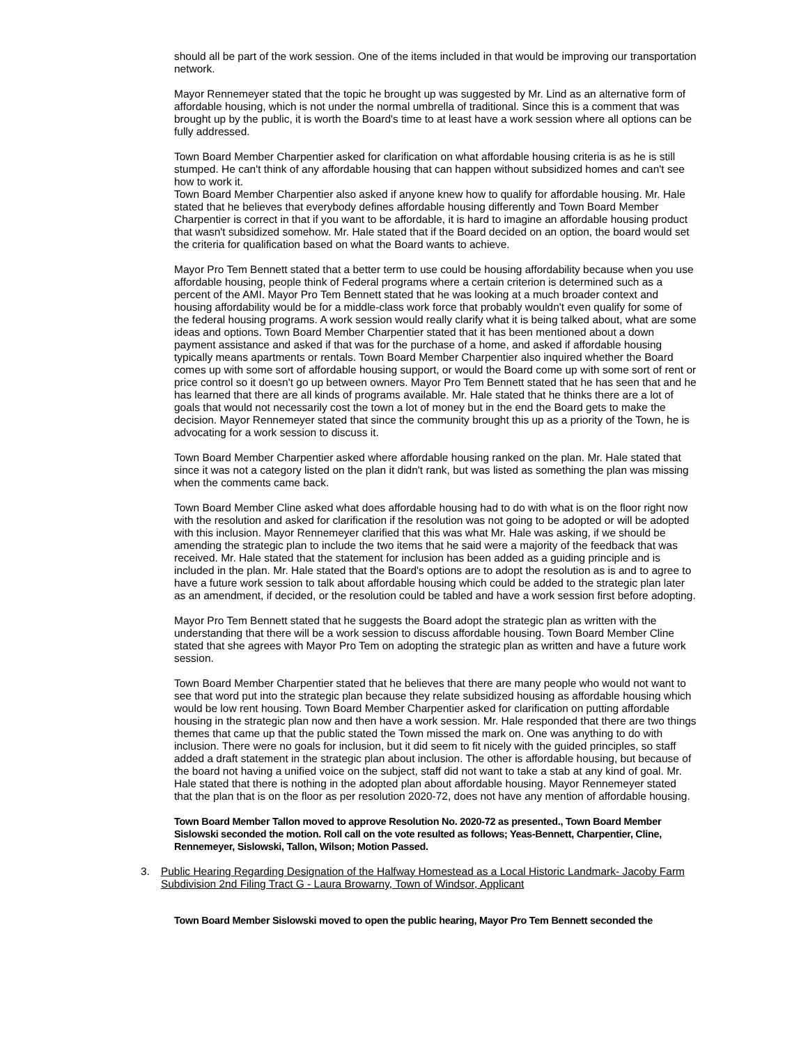should all be part of the work session. One of the items included in that would be improving our transportation network.
Mayor Rennemeyer stated that the topic he brought up was suggested by Mr. Lind as an alternative form of affordable housing, which is not under the normal umbrella of traditional. Since this is a comment that was brought up by the public, it is worth the Board's time to at least have a work session where all options can be fully addressed.
Town Board Member Charpentier asked for clarification on what affordable housing criteria is as he is still stumped. He can't think of any affordable housing that can happen without subsidized homes and can't see how to work it.
Town Board Member Charpentier also asked if anyone knew how to qualify for affordable housing. Mr. Hale stated that he believes that everybody defines affordable housing differently and Town Board Member Charpentier is correct in that if you want to be affordable, it is hard to imagine an affordable housing product that wasn't subsidized somehow. Mr. Hale stated that if the Board decided on an option, the board would set the criteria for qualification based on what the Board wants to achieve.
Mayor Pro Tem Bennett stated that a better term to use could be housing affordability because when you use affordable housing, people think of Federal programs where a certain criterion is determined such as a percent of the AMI. Mayor Pro Tem Bennett stated that he was looking at a much broader context and housing affordability would be for a middle-class work force that probably wouldn't even qualify for some of the federal housing programs. A work session would really clarify what it is being talked about, what are some ideas and options. Town Board Member Charpentier stated that it has been mentioned about a down payment assistance and asked if that was for the purchase of a home, and asked if affordable housing typically means apartments or rentals. Town Board Member Charpentier also inquired whether the Board comes up with some sort of affordable housing support, or would the Board come up with some sort of rent or price control so it doesn't go up between owners. Mayor Pro Tem Bennett stated that he has seen that and he has learned that there are all kinds of programs available. Mr. Hale stated that he thinks there are a lot of goals that would not necessarily cost the town a lot of money but in the end the Board gets to make the decision. Mayor Rennemeyer stated that since the community brought this up as a priority of the Town, he is advocating for a work session to discuss it.
Town Board Member Charpentier asked where affordable housing ranked on the plan. Mr. Hale stated that since it was not a category listed on the plan it didn't rank, but was listed as something the plan was missing when the comments came back.
Town Board Member Cline asked what does affordable housing had to do with what is on the floor right now with the resolution and asked for clarification if the resolution was not going to be adopted or will be adopted with this inclusion. Mayor Rennemeyer clarified that this was what Mr. Hale was asking, if we should be amending the strategic plan to include the two items that he said were a majority of the feedback that was received. Mr. Hale stated that the statement for inclusion has been added as a guiding principle and is included in the plan. Mr. Hale stated that the Board's options are to adopt the resolution as is and to agree to have a future work session to talk about affordable housing which could be added to the strategic plan later as an amendment, if decided, or the resolution could be tabled and have a work session first before adopting.
Mayor Pro Tem Bennett stated that he suggests the Board adopt the strategic plan as written with the understanding that there will be a work session to discuss affordable housing. Town Board Member Cline stated that she agrees with Mayor Pro Tem on adopting the strategic plan as written and have a future work session.
Town Board Member Charpentier stated that he believes that there are many people who would not want to see that word put into the strategic plan because they relate subsidized housing as affordable housing which would be low rent housing. Town Board Member Charpentier asked for clarification on putting affordable housing in the strategic plan now and then have a work session. Mr. Hale responded that there are two things themes that came up that the public stated the Town missed the mark on. One was anything to do with inclusion. There were no goals for inclusion, but it did seem to fit nicely with the guided principles, so staff added a draft statement in the strategic plan about inclusion. The other is affordable housing, but because of the board not having a unified voice on the subject, staff did not want to take a stab at any kind of goal. Mr. Hale stated that there is nothing in the adopted plan about affordable housing. Mayor Rennemeyer stated that the plan that is on the floor as per resolution 2020-72, does not have any mention of affordable housing.
Town Board Member Tallon moved to approve Resolution No. 2020-72 as presented., Town Board Member Sislowski seconded the motion. Roll call on the vote resulted as follows; Yeas-Bennett, Charpentier, Cline, Rennemeyer, Sislowski, Tallon, Wilson; Motion Passed.
3. Public Hearing Regarding Designation of the Halfway Homestead as a Local Historic Landmark- Jacoby Farm Subdivision 2nd Filing Tract G - Laura Browarny, Town of Windsor, Applicant
Town Board Member Sislowski moved to open the public hearing, Mayor Pro Tem Bennett seconded the